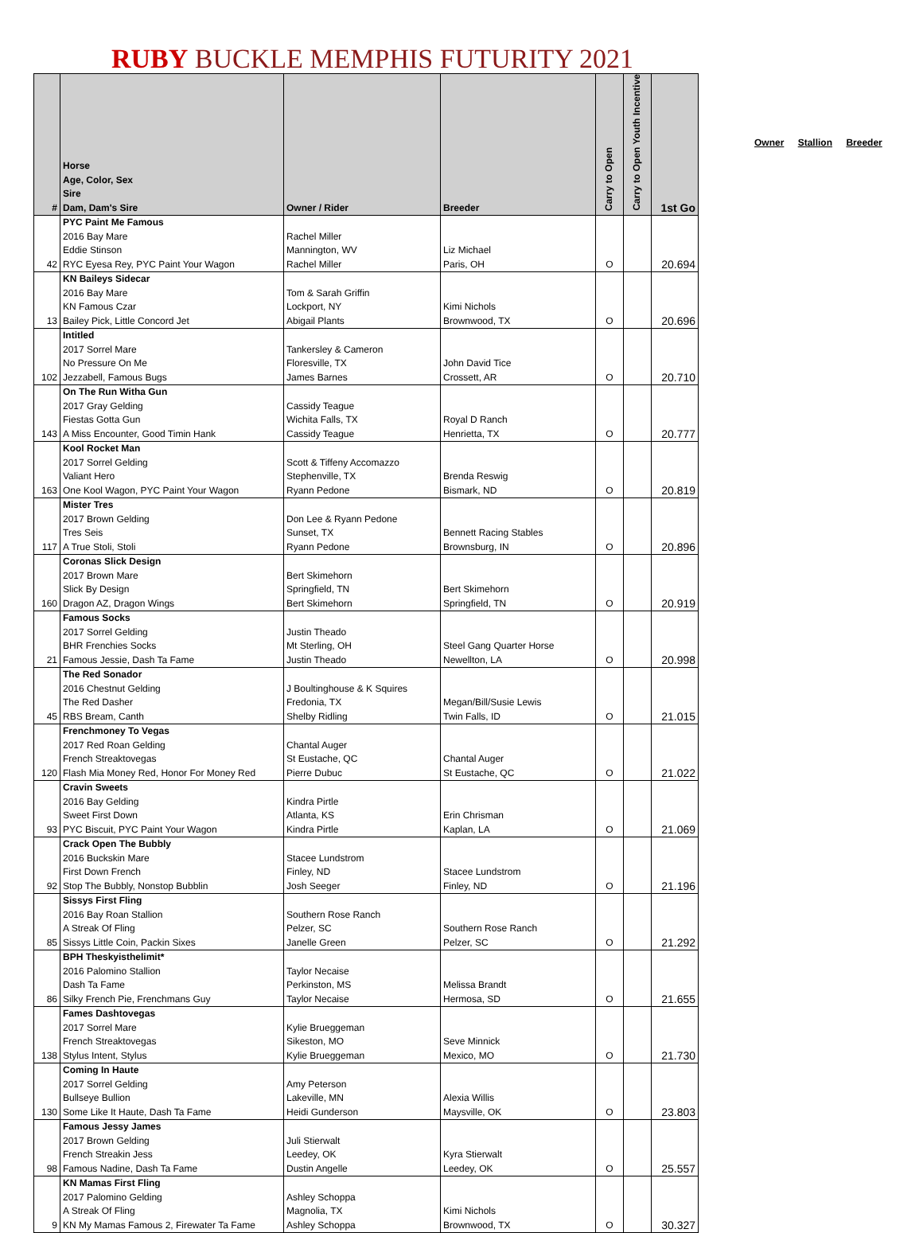RUBY BUCKLE MEMPHIS FUTURITY 2021
| # | Horse Age, Color, Sex Sire Dam, Dam's Sire | Owner / Rider | Breeder | Carry to Open | Carry to Open Youth Incentive | 1st Go |
| --- | --- | --- | --- | --- | --- | --- |
| | PYC Paint Me Famous | | | | | |
| | 2016 Bay Mare | Rachel Miller | | | | |
| | Eddie Stinson | Mannington, WV | Liz Michael | | | |
| 42 | RYC Eyesa Rey, PYC Paint Your Wagon | Rachel Miller | Paris, OH | O | | 20.694 |
| | KN Baileys Sidecar | | | | | |
| | 2016 Bay Mare | Tom & Sarah Griffin | | | | |
| | KN Famous Czar | Lockport, NY | Kimi Nichols | | | |
| 13 | Bailey Pick, Little Concord Jet | Abigail Plants | Brownwood, TX | O | | 20.696 |
| | Intitled | | | | | |
| | 2017 Sorrel Mare | Tankersley & Cameron | | | | |
| | No Pressure On Me | Floresville, TX | John David Tice | | | |
| 102 | Jezzabell, Famous Bugs | James Barnes | Crossett, AR | O | | 20.710 |
| | On The Run Witha Gun | | | | | |
| | 2017 Gray Gelding | Cassidy Teague | | | | |
| | Fiestas Gotta Gun | Wichita Falls, TX | Royal D Ranch | | | |
| 143 | A Miss Encounter, Good Timin Hank | Cassidy Teague | Henrietta, TX | O | | 20.777 |
| | Kool Rocket Man | | | | | |
| | 2017 Sorrel Gelding | Scott & Tiffeny Accomazzo | | | | |
| | Valiant Hero | Stephenville, TX | Brenda Reswig | | | |
| 163 | One Kool Wagon, PYC Paint Your Wagon | Ryann Pedone | Bismark, ND | O | | 20.819 |
| | Mister Tres | | | | | |
| | 2017 Brown Gelding | Don Lee & Ryann Pedone | | | | |
| | Tres Seis | Sunset, TX | Bennett Racing Stables | | | |
| 117 | A True Stoli, Stoli | Ryann Pedone | Brownsburg, IN | O | | 20.896 |
| | Coronas Slick Design | | | | | |
| | 2017 Brown Mare | Bert Skimehorn | | | | |
| | Slick By Design | Springfield, TN | Bert Skimehorn | | | |
| 160 | Dragon AZ, Dragon Wings | Bert Skimehorn | Springfield, TN | O | | 20.919 |
| | Famous Socks | | | | | |
| | 2017 Sorrel Gelding | Justin Theado | | | | |
| | BHR Frenchies Socks | Mt Sterling, OH | Steel Gang Quarter Horse | | | |
| 21 | Famous Jessie, Dash Ta Fame | Justin Theado | Newellton, LA | O | | 20.998 |
| | The Red Sonador | | | | | |
| | 2016 Chestnut Gelding | J Boultinghouse & K Squires | | | | |
| | The Red Dasher | Fredonia, TX | Megan/Bill/Susie Lewis | | | |
| 45 | RBS Bream, Canth | Shelby Ridling | Twin Falls, ID | O | | 21.015 |
| | Frenchmoney To Vegas | | | | | |
| | 2017 Red Roan Gelding | Chantal Auger | | | | |
| | French Streaktovegas | St Eustache, QC | Chantal Auger | | | |
| 120 | Flash Mia Money Red, Honor For Money Red | Pierre Dubuc | St Eustache, QC | O | | 21.022 |
| | Cravin Sweets | | | | | |
| | 2016 Bay Gelding | Kindra Pirtle | | | | |
| | Sweet First Down | Atlanta, KS | Erin Chrisman | | | |
| 93 | PYC Biscuit, PYC Paint Your Wagon | Kindra Pirtle | Kaplan, LA | O | | 21.069 |
| | Crack Open The Bubbly | | | | | |
| | 2016 Buckskin Mare | Stacee Lundstrom | | | | |
| | First Down French | Finley, ND | Stacee Lundstrom | | | |
| 92 | Stop The Bubbly, Nonstop Bubblin | Josh Seeger | Finley, ND | O | | 21.196 |
| | Sissys First Fling | | | | | |
| | 2016 Bay Roan Stallion | Southern Rose Ranch | | | | |
| | A Streak Of Fling | Pelzer, SC | Southern Rose Ranch | | | |
| 85 | Sissys Little Coin, Packin Sixes | Janelle Green | Pelzer, SC | O | | 21.292 |
| | BPH Theskyisthelimit* | | | | | |
| | 2016 Palomino Stallion | Taylor Necaise | | | | |
| | Dash Ta Fame | Perkinston, MS | Melissa Brandt | | | |
| 86 | Silky French Pie, Frenchmans Guy | Taylor Necaise | Hermosa, SD | O | | 21.655 |
| | Fames Dashtovegas | | | | | |
| | 2017 Sorrel Mare | Kylie Brueggeman | | | | |
| | French Streaktovegas | Sikeston, MO | Seve Minnick | | | |
| 138 | Stylus Intent, Stylus | Kylie Brueggeman | Mexico, MO | O | | 21.730 |
| | Coming In Haute | | | | | |
| | 2017 Sorrel Gelding | Amy Peterson | | | | |
| | Bullseye Bullion | Lakeville, MN | Alexia Willis | | | |
| 130 | Some Like It Haute, Dash Ta Fame | Heidi Gunderson | Maysville, OK | O | | 23.803 |
| | Famous Jessy James | | | | | |
| | 2017 Brown Gelding | Juli Stierwalt | | | | |
| | French Streakin Jess | Leedey, OK | Kyra Stierwalt | | | |
| 98 | Famous Nadine, Dash Ta Fame | Dustin Angelle | Leedey, OK | O | | 25.557 |
| | KN Mamas First Fling | | | | | |
| | 2017 Palomino Gelding | Ashley Schoppa | | | | |
| | A Streak Of Fling | Magnolia, TX | Kimi Nichols | | | |
| 9 | KN My Mamas Famous 2, Firewater Ta Fame | Ashley Schoppa | Brownwood, TX | O | | 30.327 |
Owner Stallion Breeder